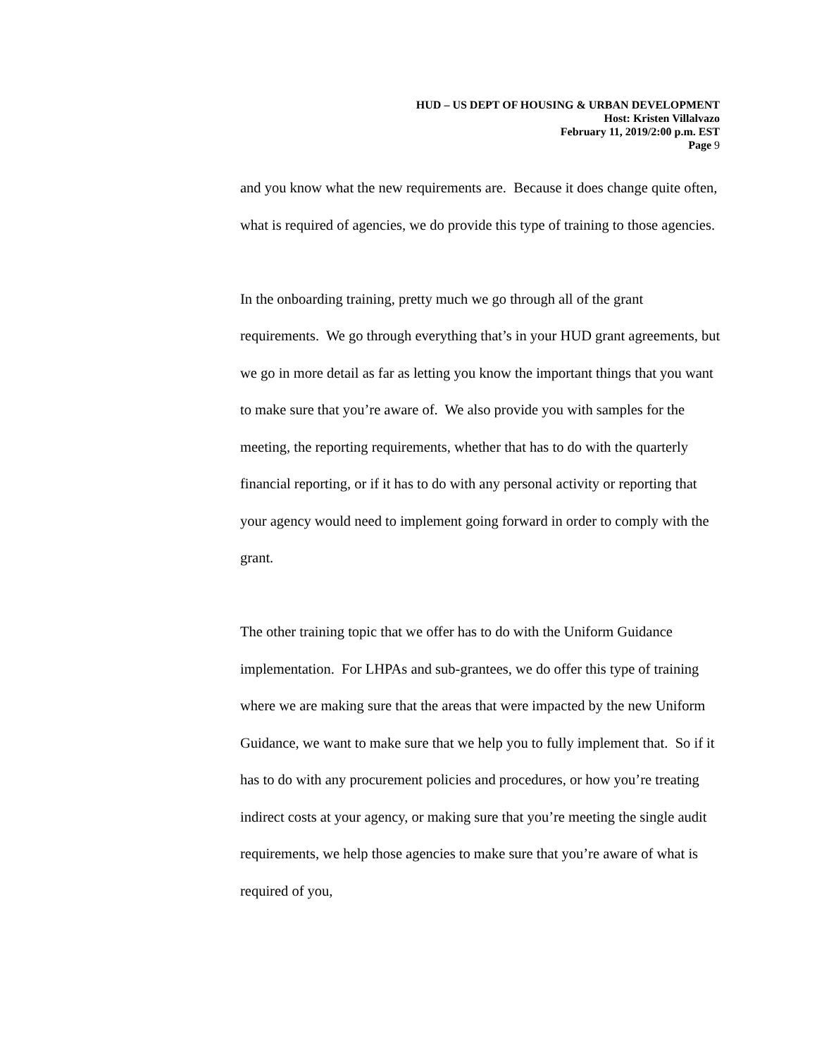HUD – US DEPT OF HOUSING & URBAN DEVELOPMENT
Host: Kristen Villalvazo
February 11, 2019/2:00 p.m. EST
Page 9
and you know what the new requirements are. Because it does change quite often, what is required of agencies, we do provide this type of training to those agencies.
In the onboarding training, pretty much we go through all of the grant requirements. We go through everything that’s in your HUD grant agreements, but we go in more detail as far as letting you know the important things that you want to make sure that you’re aware of. We also provide you with samples for the meeting, the reporting requirements, whether that has to do with the quarterly financial reporting, or if it has to do with any personal activity or reporting that your agency would need to implement going forward in order to comply with the grant.
The other training topic that we offer has to do with the Uniform Guidance implementation. For LHPAs and sub-grantees, we do offer this type of training where we are making sure that the areas that were impacted by the new Uniform Guidance, we want to make sure that we help you to fully implement that. So if it has to do with any procurement policies and procedures, or how you’re treating indirect costs at your agency, or making sure that you’re meeting the single audit requirements, we help those agencies to make sure that you’re aware of what is required of you,